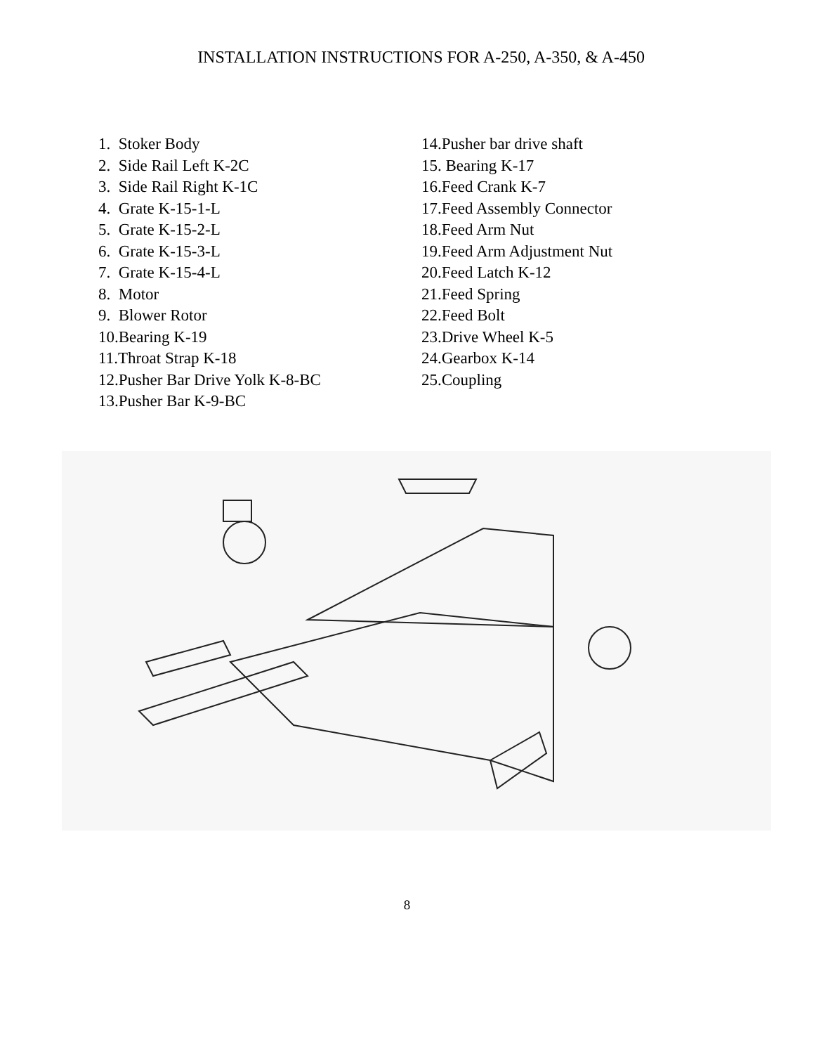INSTALLATION INSTRUCTIONS FOR A-250, A-350, & A-450
1. Stoker Body
2. Side Rail Left K-2C
3. Side Rail Right K-1C
4. Grate K-15-1-L
5. Grate K-15-2-L
6. Grate K-15-3-L
7. Grate K-15-4-L
8. Motor
9. Blower Rotor
10.Bearing K-19
11.Throat Strap K-18
12.Pusher Bar Drive Yolk K-8-BC
13.Pusher Bar K-9-BC
14.Pusher bar drive shaft
15. Bearing K-17
16.Feed Crank K-7
17.Feed Assembly Connector
18.Feed Arm Nut
19.Feed Arm Adjustment Nut
20.Feed Latch K-12
21.Feed Spring
22.Feed Bolt
23.Drive Wheel K-5
24.Gearbox K-14
25.Coupling
8